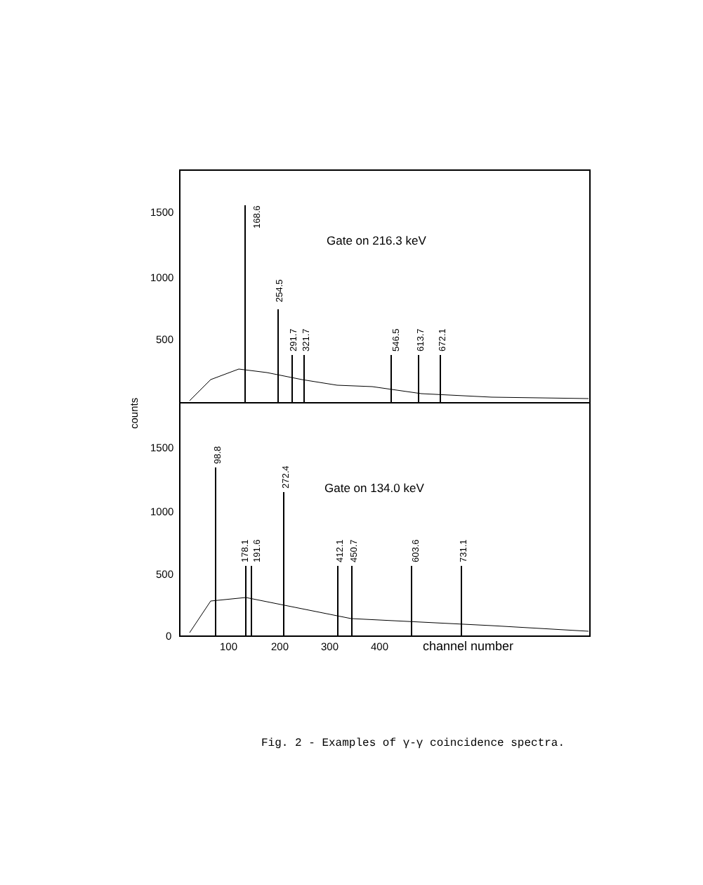1500
1000
500
1500
1000
500
0
counts
Gate on 216.3 keV
Gate on 134.0 keV
168.6
254.5
291.7
321.7
546.5
613.7
672.1
98.8
272.4
178.1
191.6
412.1
450.7
603.6
731.1
100
200
300
400
channel number
Fig. 2 - Examples of γ-γ coincidence spectra.